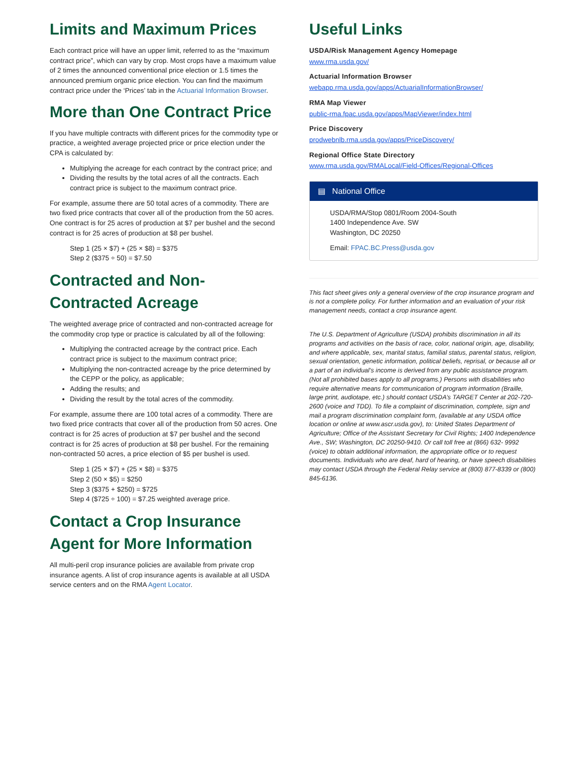Limits and Maximum Prices
Each contract price will have an upper limit, referred to as the “maximum contract price”, which can vary by crop. Most crops have a maximum value of 2 times the announced conventional price election or 1.5 times the announced premium organic price election. You can find the maximum contract price under the ‘Prices’ tab in the Actuarial Information Browser.
More than One Contract Price
If you have multiple contracts with different prices for the commodity type or practice, a weighted average projected price or price election under the CPA is calculated by:
Multiplying the acreage for each contract by the contract price; and
Dividing the results by the total acres of all the contracts. Each contract price is subject to the maximum contract price.
For example, assume there are 50 total acres of a commodity. There are two fixed price contracts that cover all of the production from the 50 acres. One contract is for 25 acres of production at $7 per bushel and the second contract is for 25 acres of production at $8 per bushel.
Step 1 (25 × $7) + (25 × $8) = $375
Step 2 ($375 ÷ 50) = $7.50
Contracted and Non-Contracted Acreage
The weighted average price of contracted and non-contracted acreage for the commodity crop type or practice is calculated by all of the following:
Multiplying the contracted acreage by the contract price. Each contract price is subject to the maximum contract price;
Multiplying the non-contracted acreage by the price determined by the CEPP or the policy, as applicable;
Adding the results; and
Dividing the result by the total acres of the commodity.
For example, assume there are 100 total acres of a commodity. There are two fixed price contracts that cover all of the production from 50 acres. One contract is for 25 acres of production at $7 per bushel and the second contract is for 25 acres of production at $8 per bushel. For the remaining non-contracted 50 acres, a price election of $5 per bushel is used.
Step 1 (25 × $7) + (25 × $8) = $375
Step 2 (50 × $5) = $250
Step 3 ($375 + $250) = $725
Step 4 ($725 ÷ 100) = $7.25 weighted average price.
Contact a Crop Insurance Agent for More Information
All multi-peril crop insurance policies are available from private crop insurance agents. A list of crop insurance agents is available at all USDA service centers and on the RMA Agent Locator.
Useful Links
USDA/Risk Management Agency Homepage
www.rma.usda.gov/
Actuarial Information Browser
webapp.rma.usda.gov/apps/ActuarialInformationBrowser/
RMA Map Viewer
public-rma.fpac.usda.gov/apps/MapViewer/index.html
Price Discovery
prodwebnlb.rma.usda.gov/apps/PriceDiscovery/
Regional Office State Directory
www.rma.usda.gov/RMALocal/Field-Offices/Regional-Offices
▤ National Office
USDA/RMA/Stop 0801/Room 2004-South
1400 Independence Ave. SW
Washington, DC 20250
Email: FPAC.BC.Press@usda.gov
This fact sheet gives only a general overview of the crop insurance program and is not a complete policy. For further information and an evaluation of your risk management needs, contact a crop insurance agent.
The U.S. Department of Agriculture (USDA) prohibits discrimination in all its programs and activities on the basis of race, color, national origin, age, disability, and where applicable, sex, marital status, familial status, parental status, religion, sexual orientation, genetic information, political beliefs, reprisal, or because all or a part of an individual’s income is derived from any public assistance program. (Not all prohibited bases apply to all programs.) Persons with disabilities who require alternative means for communication of program information (Braille, large print, audiotape, etc.) should contact USDA’s TARGET Center at 202-720-2600 (voice and TDD). To file a complaint of discrimination, complete, sign and mail a program discrimination complaint form, (available at any USDA office location or online at www.ascr.usda.gov), to: United States Department of Agriculture; Office of the Assistant Secretary for Civil Rights; 1400 Independence Ave., SW; Washington, DC 20250-9410. Or call toll free at (866) 632- 9992 (voice) to obtain additional information, the appropriate office or to request documents. Individuals who are deaf, hard of hearing, or have speech disabilities may contact USDA through the Federal Relay service at (800) 877-8339 or (800) 845-6136.